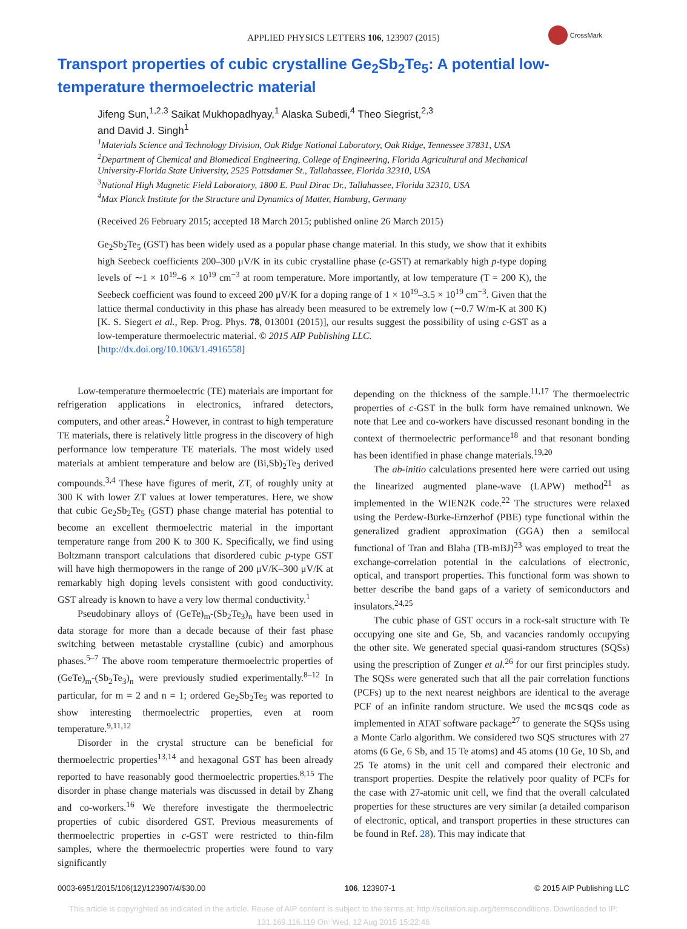APPLIED PHYSICS LETTERS 106, 123907 (2015)
CrossMark
Transport properties of cubic crystalline Ge<sub>2</sub>Sb<sub>2</sub>Te<sub>5</sub>: A potential low-temperature thermoelectric material
Jifeng Sun,<sup>1,2,3</sup> Saikat Mukhopadhyay,<sup>1</sup> Alaska Subedi,<sup>4</sup> Theo Siegrist,<sup>2,3</sup>
and David J. Singh<sup>1</sup>
<sup>1</sup> Materials Science and Technology Division, Oak Ridge National Laboratory, Oak Ridge, Tennessee 37831, USA
<sup>2</sup> Department of Chemical and Biomedical Engineering, College of Engineering, Florida Agricultural and Mechanical University-Florida State University, 2525 Pottsdamer St., Tallahassee, Florida 32310, USA
<sup>3</sup> National High Magnetic Field Laboratory, 1800 E. Paul Dirac Dr., Tallahassee, Florida 32310, USA
<sup>4</sup> Max Planck Institute for the Structure and Dynamics of Matter, Hamburg, Germany
(Received 26 February 2015; accepted 18 March 2015; published online 26 March 2015)
Ge<sub>2</sub>Sb<sub>2</sub>Te<sub>5</sub> (GST) has been widely used as a popular phase change material. In this study, we show that it exhibits high Seebeck coefficients 200–300 μV/K in its cubic crystalline phase (c-GST) at remarkably high p-type doping levels of ∼1 × 10<sup>19</sup>–6 × 10<sup>19</sup> cm<sup>−3</sup> at room temperature. More importantly, at low temperature (T = 200 K), the Seebeck coefficient was found to exceed 200 μV/K for a doping range of 1 × 10<sup>19</sup>–3.5 × 10<sup>19</sup> cm<sup>−3</sup>. Given that the lattice thermal conductivity in this phase has already been measured to be extremely low (∼0.7 W/m-K at 300 K) [K. S. Siegert et al., Rep. Prog. Phys. 78, 013001 (2015)], our results suggest the possibility of using c-GST as a low-temperature thermoelectric material. © 2015 AIP Publishing LLC.
[http://dx.doi.org/10.1063/1.4916558]
Low-temperature thermoelectric (TE) materials are important for refrigeration applications in electronics, infrared detectors, computers, and other areas.<sup>2</sup> However, in contrast to high temperature TE materials, there is relatively little progress in the discovery of high performance low temperature TE materials. The most widely used materials at ambient temperature and below are (Bi,Sb)<sub>2</sub>Te<sub>3</sub> derived compounds.<sup>3,4</sup> These have figures of merit, ZT, of roughly unity at 300 K with lower ZT values at lower temperatures. Here, we show that cubic Ge<sub>2</sub>Sb<sub>2</sub>Te<sub>5</sub> (GST) phase change material has potential to become an excellent thermoelectric material in the important temperature range from 200 K to 300 K. Specifically, we find using Boltzmann transport calculations that disordered cubic p-type GST will have high thermopowers in the range of 200 μV/K–300 μV/K at remarkably high doping levels consistent with good conductivity. GST already is known to have a very low thermal conductivity.<sup>1</sup>
Pseudobinary alloys of (GeTe)<sub>m</sub>-(Sb<sub>2</sub>Te<sub>3</sub>)<sub>n</sub> have been used in data storage for more than a decade because of their fast phase switching between metastable crystalline (cubic) and amorphous phases.<sup>5–7</sup> The above room temperature thermoelectric properties of (GeTe)<sub>m</sub>-(Sb<sub>2</sub>Te<sub>3</sub>)<sub>n</sub> were previously studied experimentally.<sup>8–12</sup> In particular, for m = 2 and n = 1; ordered Ge<sub>2</sub>Sb<sub>2</sub>Te<sub>5</sub> was reported to show interesting thermoelectric properties, even at room temperature.<sup>9,11,12</sup>
Disorder in the crystal structure can be beneficial for thermoelectric properties<sup>13,14</sup> and hexagonal GST has been already reported to have reasonably good thermoelectric properties.<sup>8,15</sup> The disorder in phase change materials was discussed in detail by Zhang and co-workers.<sup>16</sup> We therefore investigate the thermoelectric properties of cubic disordered GST. Previous measurements of thermoelectric properties in c-GST were restricted to thin-film samples, where the thermoelectric properties were found to vary significantly
depending on the thickness of the sample.<sup>11,17</sup> The thermoelectric properties of c-GST in the bulk form have remained unknown. We note that Lee and co-workers have discussed resonant bonding in the context of thermoelectric performance<sup>18</sup> and that resonant bonding has been identified in phase change materials.<sup>19,20</sup>
The ab-initio calculations presented here were carried out using the linearized augmented plane-wave (LAPW) method<sup>21</sup> as implemented in the WIEN2K code.<sup>22</sup> The structures were relaxed using the Perdew-Burke-Ernzerhof (PBE) type functional within the generalized gradient approximation (GGA) then a semilocal functional of Tran and Blaha (TB-mBJ)<sup>23</sup> was employed to treat the exchange-correlation potential in the calculations of electronic, optical, and transport properties. This functional form was shown to better describe the band gaps of a variety of semiconductors and insulators.<sup>24,25</sup>
The cubic phase of GST occurs in a rock-salt structure with Te occupying one site and Ge, Sb, and vacancies randomly occupying the other site. We generated special quasi-random structures (SQSs) using the prescription of Zunger et al.<sup>26</sup> for our first principles study. The SQSs were generated such that all the pair correlation functions (PCFs) up to the next nearest neighbors are identical to the average PCF of an infinite random structure. We used the mcsqs code as implemented in ATAT software package<sup>27</sup> to generate the SQSs using a Monte Carlo algorithm. We considered two SQS structures with 27 atoms (6 Ge, 6 Sb, and 15 Te atoms) and 45 atoms (10 Ge, 10 Sb, and 25 Te atoms) in the unit cell and compared their electronic and transport properties. Despite the relatively poor quality of PCFs for the case with 27-atomic unit cell, we find that the overall calculated properties for these structures are very similar (a detailed comparison of electronic, optical, and transport properties in these structures can be found in Ref. 28). This may indicate that
0003-6951/2015/106(12)/123907/4/$30.00 106, 123907-1 © 2015 AIP Publishing LLC
This article is copyrighted as indicated in the article. Reuse of AIP content is subject to the terms at: http://scitation.aip.org/termsconditions. Downloaded to IP:
131.169.116.119 On: Wed, 12 Aug 2015 15:22:46